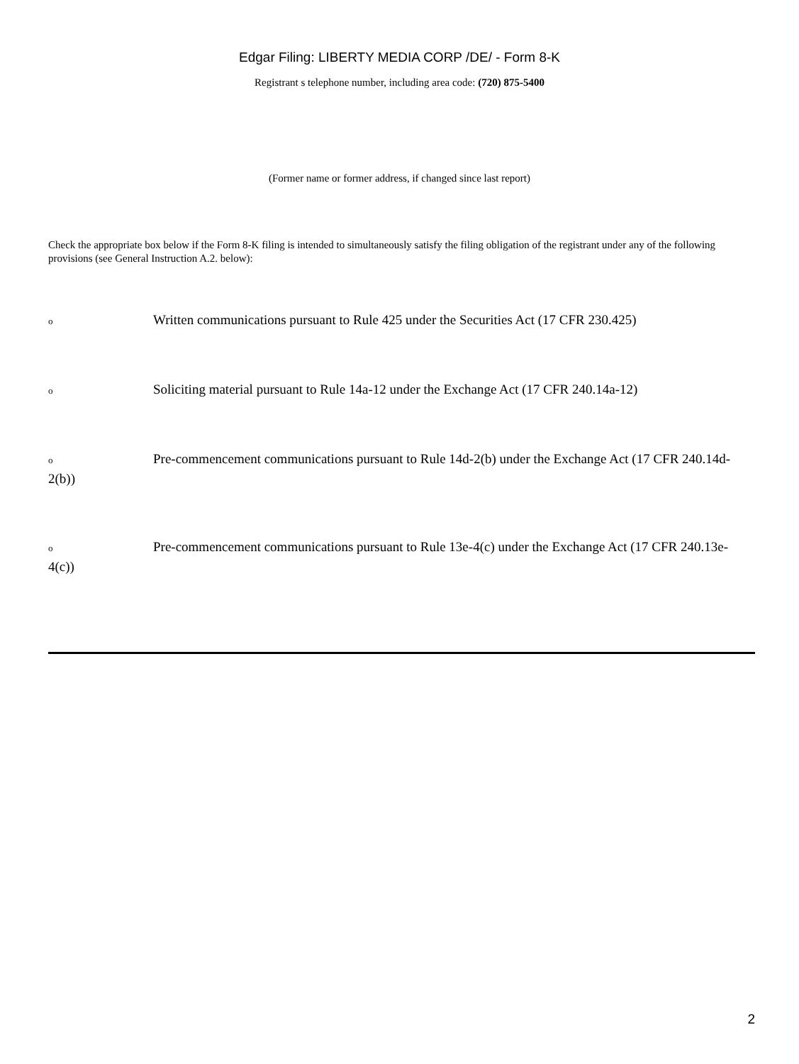Edgar Filing: LIBERTY MEDIA CORP /DE/ - Form 8-K
Registrant s telephone number, including area code: (720) 875-5400
(Former name or former address, if changed since last report)
Check the appropriate box below if the Form 8-K filing is intended to simultaneously satisfy the filing obligation of the registrant under any of the following provisions (see General Instruction A.2. below):
o Written communications pursuant to Rule 425 under the Securities Act (17 CFR 230.425)
o Soliciting material pursuant to Rule 14a-12 under the Exchange Act (17 CFR 240.14a-12)
o Pre-commencement communications pursuant to Rule 14d-2(b) under the Exchange Act (17 CFR 240.14d-2(b))
o Pre-commencement communications pursuant to Rule 13e-4(c) under the Exchange Act (17 CFR 240.13e-4(c))
2